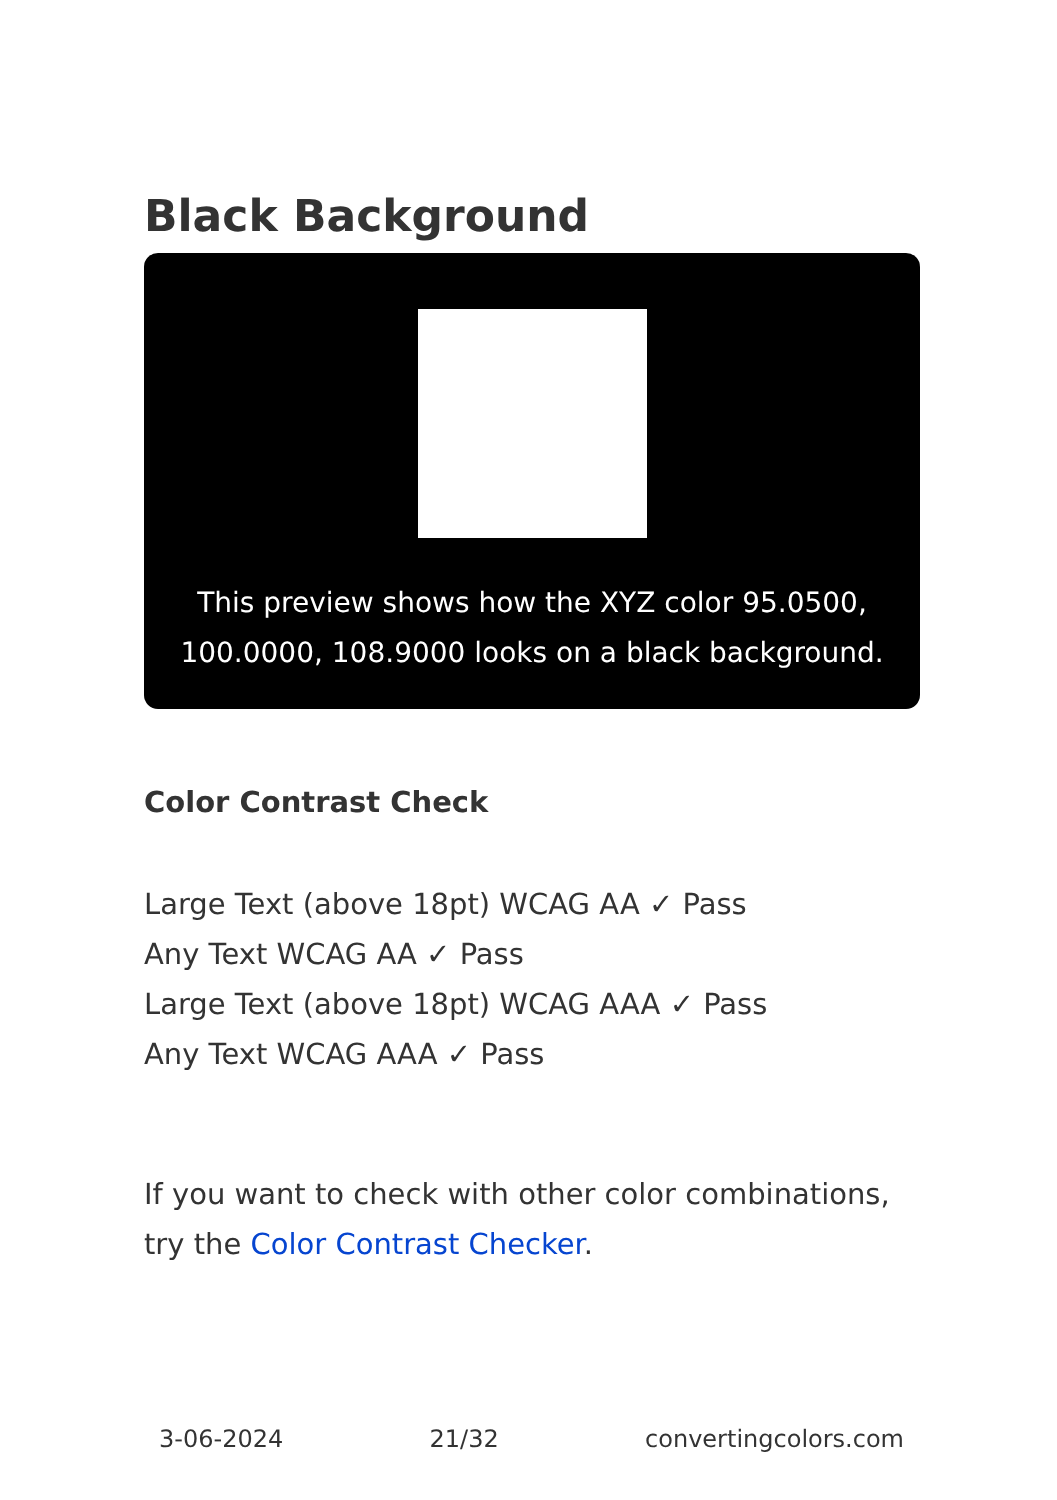Black Background
This preview shows how the XYZ color 95.0500,
100.0000, 108.9000 looks on a black background.
Color Contrast Check
Large Text (above 18pt) WCAG AA ✓ Pass
Any Text WCAG AA ✓ Pass
Large Text (above 18pt) WCAG AAA ✓ Pass
Any Text WCAG AAA ✓ Pass
If you want to check with other color combinations, try the Color Contrast Checker.
3-06-2024 21/32 convertingcolors.com